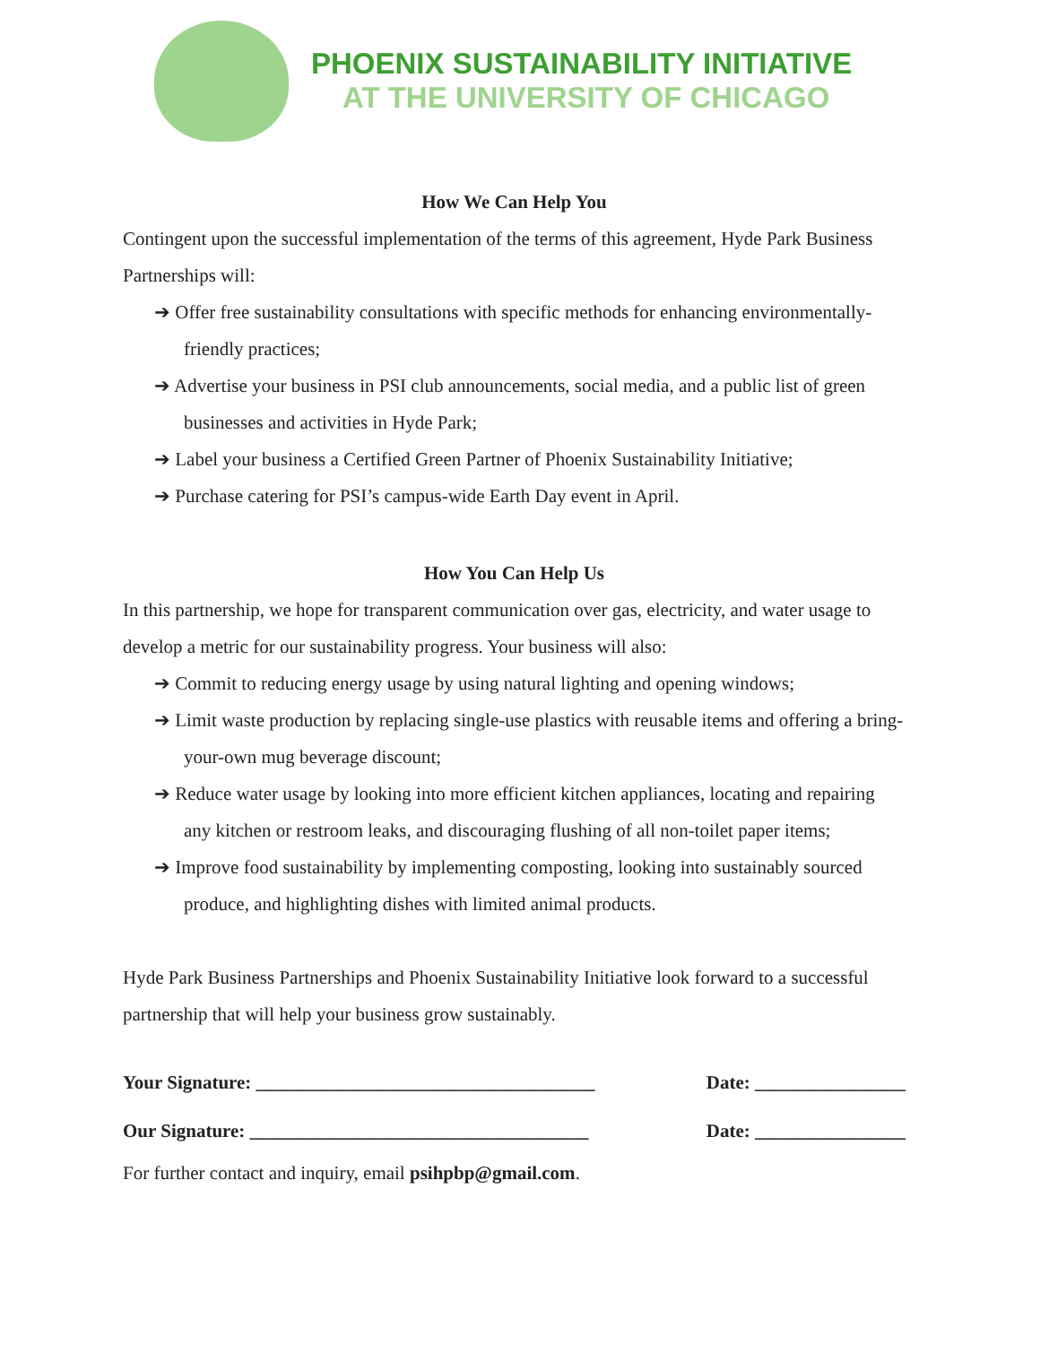PHOENIX SUSTAINABILITY INITIATIVE
AT THE UNIVERSITY OF CHICAGO
How We Can Help You
Contingent upon the successful implementation of the terms of this agreement, Hyde Park Business Partnerships will:
➔ Offer free sustainability consultations with specific methods for enhancing environmentally-friendly practices;
➔ Advertise your business in PSI club announcements, social media, and a public list of green businesses and activities in Hyde Park;
➔ Label your business a Certified Green Partner of Phoenix Sustainability Initiative;
➔ Purchase catering for PSI’s campus-wide Earth Day event in April.
How You Can Help Us
In this partnership, we hope for transparent communication over gas, electricity, and water usage to develop a metric for our sustainability progress. Your business will also:
➔ Commit to reducing energy usage by using natural lighting and opening windows;
➔ Limit waste production by replacing single-use plastics with reusable items and offering a bring-your-own mug beverage discount;
➔ Reduce water usage by looking into more efficient kitchen appliances, locating and repairing any kitchen or restroom leaks, and discouraging flushing of all non-toilet paper items;
➔ Improve food sustainability by implementing composting, looking into sustainably sourced produce, and highlighting dishes with limited animal products.
Hyde Park Business Partnerships and Phoenix Sustainability Initiative look forward to a successful partnership that will help your business grow sustainably.
Your Signature: ____________________________________ Date: ________________
Our Signature: ____________________________________ Date: ________________
For further contact and inquiry, email psihpbp@gmail.com.